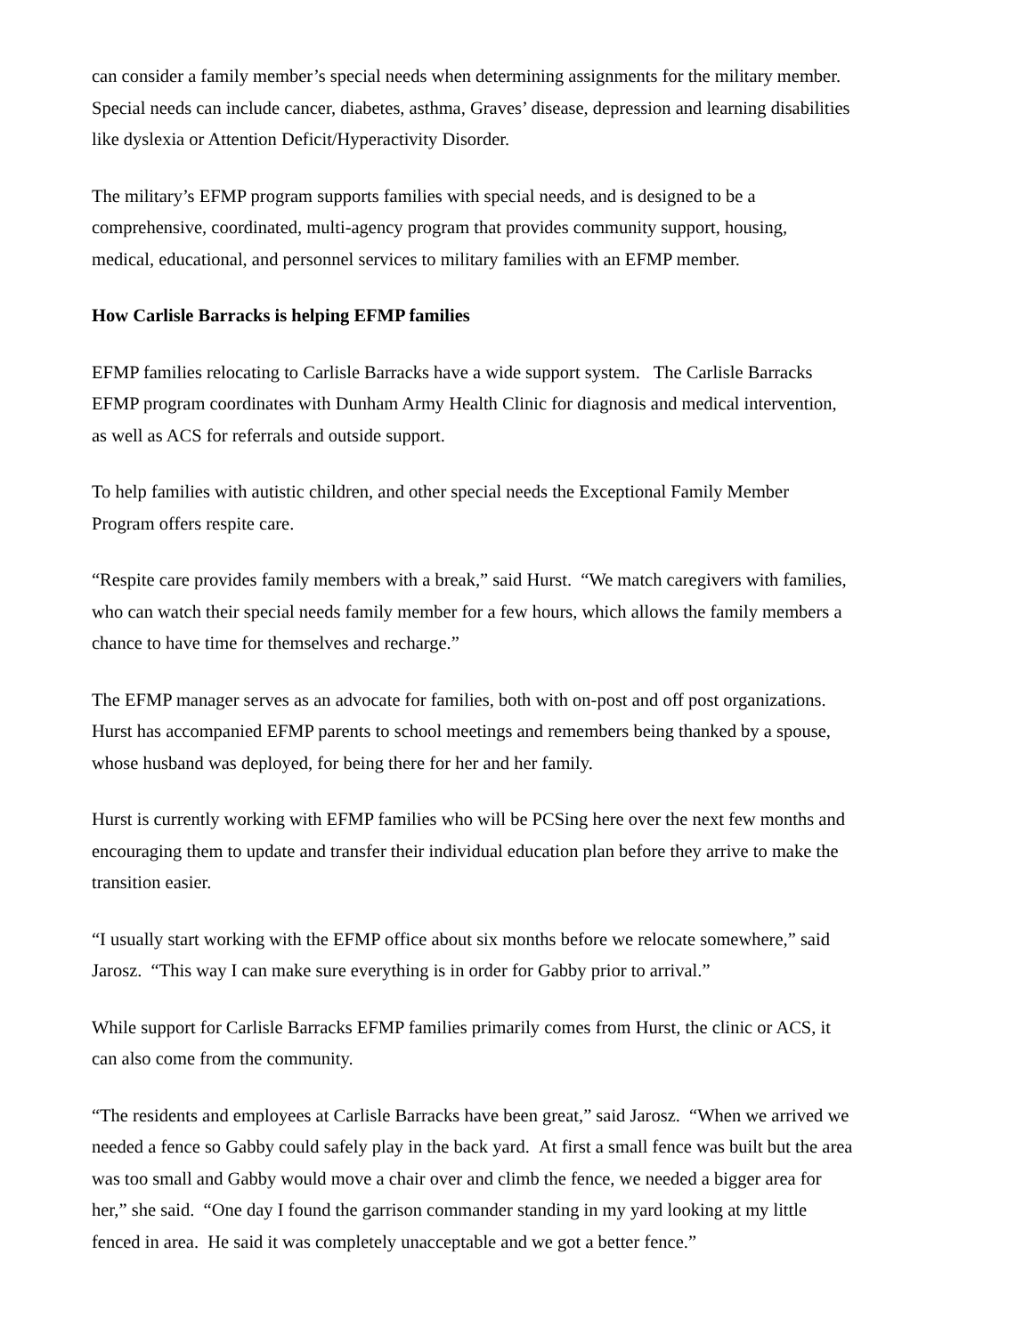can consider a family member’s special needs when determining assignments for the military member.
Special needs can include cancer, diabetes, asthma, Graves’ disease, depression and learning disabilities
like dyslexia or Attention Deficit/Hyperactivity Disorder.
The military’s EFMP program supports families with special needs, and is designed to be a
comprehensive, coordinated, multi-agency program that provides community support, housing,
medical, educational, and personnel services to military families with an EFMP member.
How Carlisle Barracks is helping EFMP families
EFMP families relocating to Carlisle Barracks have a wide support system. The Carlisle Barracks
EFMP program coordinates with Dunham Army Health Clinic for diagnosis and medical intervention,
as well as ACS for referrals and outside support.
To help families with autistic children, and other special needs the Exceptional Family Member
Program offers respite care.
“Respite care provides family members with a break,” said Hurst. “We match caregivers with families,
who can watch their special needs family member for a few hours, which allows the family members a
chance to have time for themselves and recharge.”
The EFMP manager serves as an advocate for families, both with on-post and off post organizations.
Hurst has accompanied EFMP parents to school meetings and remembers being thanked by a spouse,
whose husband was deployed, for being there for her and her family.
Hurst is currently working with EFMP families who will be PCSing here over the next few months and
encouraging them to update and transfer their individual education plan before they arrive to make the
transition easier.
“I usually start working with the EFMP office about six months before we relocate somewhere,” said
Jarosz. “This way I can make sure everything is in order for Gabby prior to arrival.”
While support for Carlisle Barracks EFMP families primarily comes from Hurst, the clinic or ACS, it
can also come from the community.
“The residents and employees at Carlisle Barracks have been great,” said Jarosz. “When we arrived we
needed a fence so Gabby could safely play in the back yard. At first a small fence was built but the area
was too small and Gabby would move a chair over and climb the fence, we needed a bigger area for
her,” she said. “One day I found the garrison commander standing in my yard looking at my little
fenced in area. He said it was completely unacceptable and we got a better fence.”